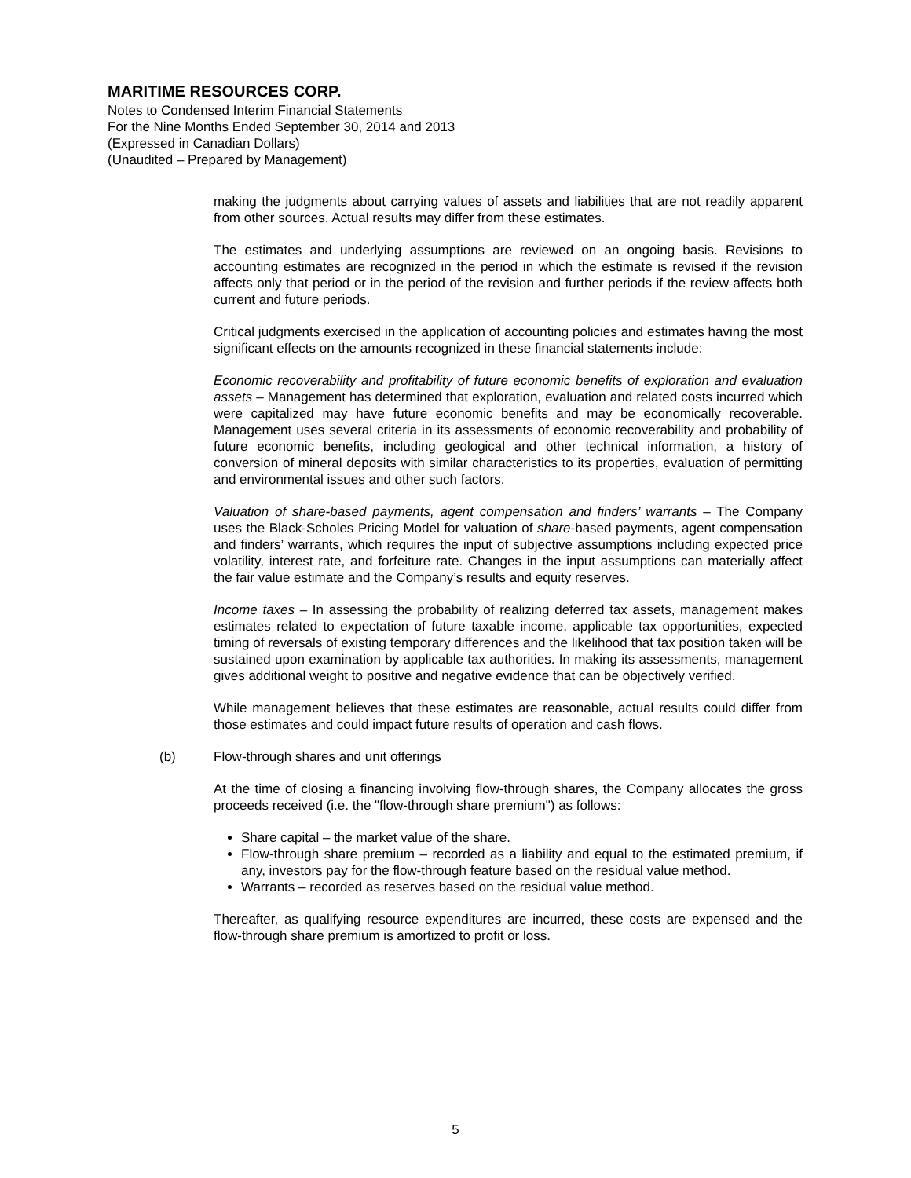MARITIME RESOURCES CORP.
Notes to Condensed Interim Financial Statements
For the Nine Months Ended September 30, 2014 and 2013
(Expressed in Canadian Dollars)
(Unaudited – Prepared by Management)
making the judgments about carrying values of assets and liabilities that are not readily apparent from other sources. Actual results may differ from these estimates.
The estimates and underlying assumptions are reviewed on an ongoing basis. Revisions to accounting estimates are recognized in the period in which the estimate is revised if the revision affects only that period or in the period of the revision and further periods if the review affects both current and future periods.
Critical judgments exercised in the application of accounting policies and estimates having the most significant effects on the amounts recognized in these financial statements include:
Economic recoverability and profitability of future economic benefits of exploration and evaluation assets – Management has determined that exploration, evaluation and related costs incurred which were capitalized may have future economic benefits and may be economically recoverable. Management uses several criteria in its assessments of economic recoverability and probability of future economic benefits, including geological and other technical information, a history of conversion of mineral deposits with similar characteristics to its properties, evaluation of permitting and environmental issues and other such factors.
Valuation of share-based payments, agent compensation and finders’ warrants – The Company uses the Black-Scholes Pricing Model for valuation of share-based payments, agent compensation and finders’ warrants, which requires the input of subjective assumptions including expected price volatility, interest rate, and forfeiture rate. Changes in the input assumptions can materially affect the fair value estimate and the Company’s results and equity reserves.
Income taxes – In assessing the probability of realizing deferred tax assets, management makes estimates related to expectation of future taxable income, applicable tax opportunities, expected timing of reversals of existing temporary differences and the likelihood that tax position taken will be sustained upon examination by applicable tax authorities. In making its assessments, management gives additional weight to positive and negative evidence that can be objectively verified.
While management believes that these estimates are reasonable, actual results could differ from those estimates and could impact future results of operation and cash flows.
(b) Flow-through shares and unit offerings
At the time of closing a financing involving flow-through shares, the Company allocates the gross proceeds received (i.e. the "flow-through share premium") as follows:
Share capital – the market value of the share.
Flow-through share premium – recorded as a liability and equal to the estimated premium, if any, investors pay for the flow-through feature based on the residual value method.
Warrants – recorded as reserves based on the residual value method.
Thereafter, as qualifying resource expenditures are incurred, these costs are expensed and the flow-through share premium is amortized to profit or loss.
5